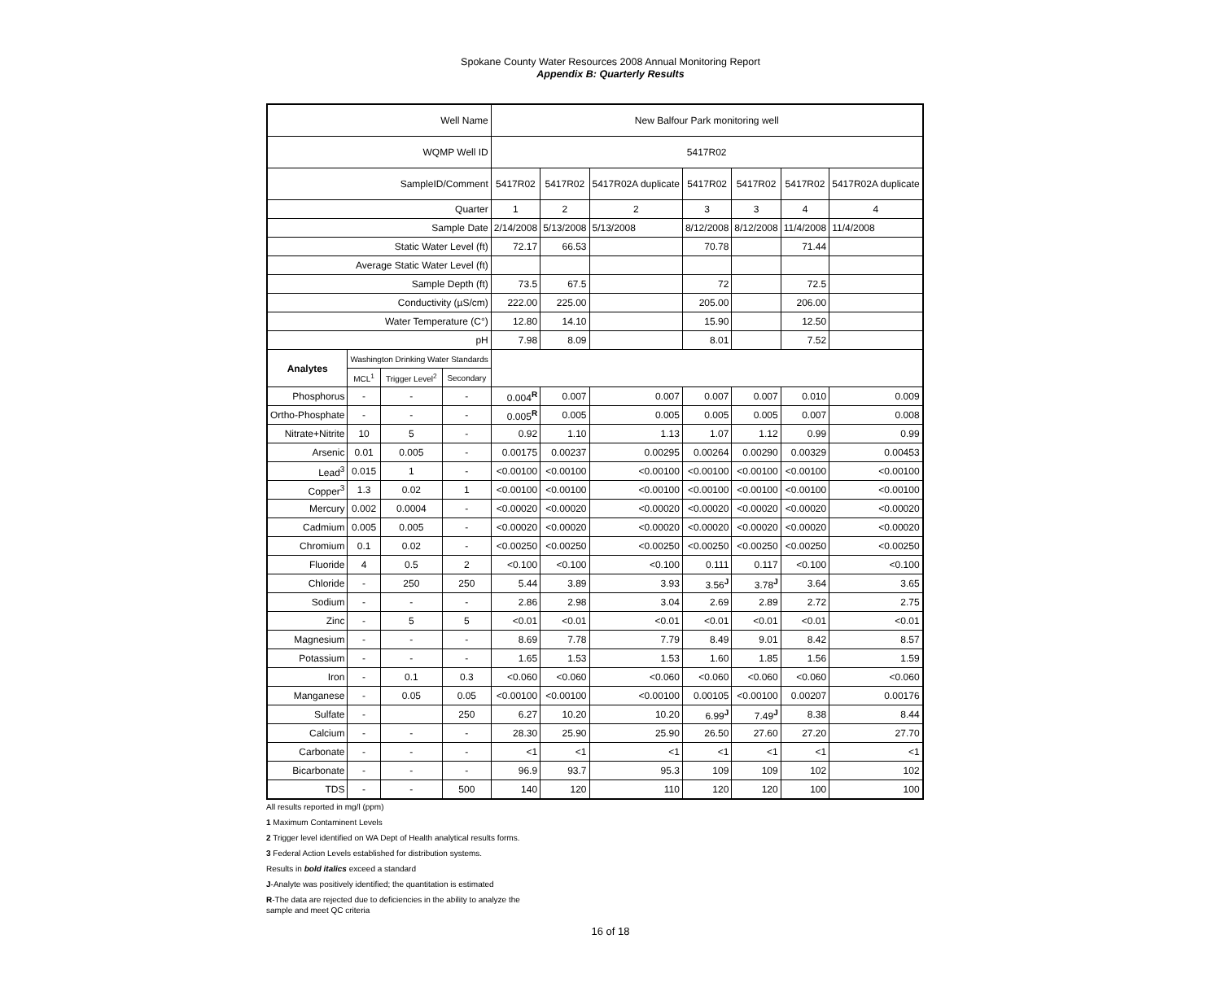Spokane County Water Resources 2008 Annual Monitoring Report
Appendix B: Quarterly Results
| Well Name | | | | New Balfour Park monitoring well | | | | | | |
| WQMP Well ID | | | | 5417R02 | | | | | | |
| SampleID/Comment | | | | 5417R02 | 5417R02 | 5417R02A duplicate | 5417R02 | 5417R02 | 5417R02 | 5417R02A duplicate |
| Quarter | | | | 1 | 2 | 2 | 3 | 3 | 4 | 4 |
| Sample Date | | | | 2/14/2008 | 5/13/2008 | 5/13/2008 | 8/12/2008 | 8/12/2008 | 11/4/2008 | 11/4/2008 |
| Static Water Level (ft) | | | | 72.17 | 66.53 | | 70.78 | | 71.44 | |
| Average Static Water Level (ft) | | | | | | | | | | |
| Sample Depth (ft) | | | | 73.5 | 67.5 | | 72 | | 72.5 | |
| Conductivity (µS/cm) | | | | 222.00 | 225.00 | | 205.00 | | 206.00 | |
| Water Temperature (C°) | | | | 12.80 | 14.10 | | 15.90 | | 12.50 | |
| pH | | | | 7.98 | 8.09 | | 8.01 | | 7.52 | |
| Analytes | Washington Drinking Water Standards | | | | | | | | | |
| | MCL<sup>1</sup> | Trigger Level<sup>2</sup> | Secondary | | | | | | | |
| Phosphorus | - | - | - | 0.004<sup>R</sup> | 0.007 | 0.007 | 0.007 | 0.007 | 0.010 | 0.009 |
| Ortho-Phosphate | - | - | - | 0.005<sup>R</sup> | 0.005 | 0.005 | 0.005 | 0.005 | 0.007 | 0.008 |
| Nitrate+Nitrite | 10 | 5 | - | 0.92 | 1.10 | 1.13 | 1.07 | 1.12 | 0.99 | 0.99 |
| Arsenic | 0.01 | 0.005 | - | 0.00175 | 0.00237 | 0.00295 | 0.00264 | 0.00290 | 0.00329 | 0.00453 |
| Lead<sup>3</sup> | 0.015 | 1 | - | <0.00100 | <0.00100 | <0.00100 | <0.00100 | <0.00100 | <0.00100 | <0.00100 |
| Copper<sup>3</sup> | 1.3 | 0.02 | 1 | <0.00100 | <0.00100 | <0.00100 | <0.00100 | <0.00100 | <0.00100 | <0.00100 |
| Mercury | 0.002 | 0.0004 | - | <0.00020 | <0.00020 | <0.00020 | <0.00020 | <0.00020 | <0.00020 | <0.00020 |
| Cadmium | 0.005 | 0.005 | - | <0.00020 | <0.00020 | <0.00020 | <0.00020 | <0.00020 | <0.00020 | <0.00020 |
| Chromium | 0.1 | 0.02 | - | <0.00250 | <0.00250 | <0.00250 | <0.00250 | <0.00250 | <0.00250 | <0.00250 |
| Fluoride | 4 | 0.5 | 2 | <0.100 | <0.100 | <0.100 | 0.111 | 0.117 | <0.100 | <0.100 |
| Chloride | - | 250 | 250 | 5.44 | 3.89 | 3.93 | 3.56<sup>J</sup> | 3.78<sup>J</sup> | 3.64 | 3.65 |
| Sodium | - | - | - | 2.86 | 2.98 | 3.04 | 2.69 | 2.89 | 2.72 | 2.75 |
| Zinc | - | 5 | 5 | <0.01 | <0.01 | <0.01 | <0.01 | <0.01 | <0.01 | <0.01 |
| Magnesium | - | - | - | 8.69 | 7.78 | 7.79 | 8.49 | 9.01 | 8.42 | 8.57 |
| Potassium | - | - | - | 1.65 | 1.53 | 1.53 | 1.60 | 1.85 | 1.56 | 1.59 |
| Iron | - | 0.1 | 0.3 | <0.060 | <0.060 | <0.060 | <0.060 | <0.060 | <0.060 | <0.060 |
| Manganese | - | 0.05 | 0.05 | <0.00100 | <0.00100 | <0.00100 | 0.00105 | <0.00100 | 0.00207 | 0.00176 |
| Sulfate | - | | 250 | 6.27 | 10.20 | 10.20 | 6.99<sup>J</sup> | 7.49<sup>J</sup> | 8.38 | 8.44 |
| Calcium | - | - | - | 28.30 | 25.90 | 25.90 | 26.50 | 27.60 | 27.20 | 27.70 |
| Carbonate | - | - | - | <1 | <1 | <1 | <1 | <1 | <1 | <1 |
| Bicarbonate | - | - | - | 96.9 | 93.7 | 95.3 | 109 | 109 | 102 | 102 |
| TDS | - | - | 500 | 140 | 120 | 110 | 120 | 120 | 100 | 100 |
All results reported in mg/l (ppm)
1 Maximum Contaminent Levels
2 Trigger level identified on WA Dept of Health analytical results forms.
3 Federal Action Levels established for distribution systems.
Results in bold italics exceed a standard
J-Analyte was positively identified; the quantitation is estimated
R-The data are rejected due to deficiencies in the ability to analyze the sample and meet QC criteria
16 of 18